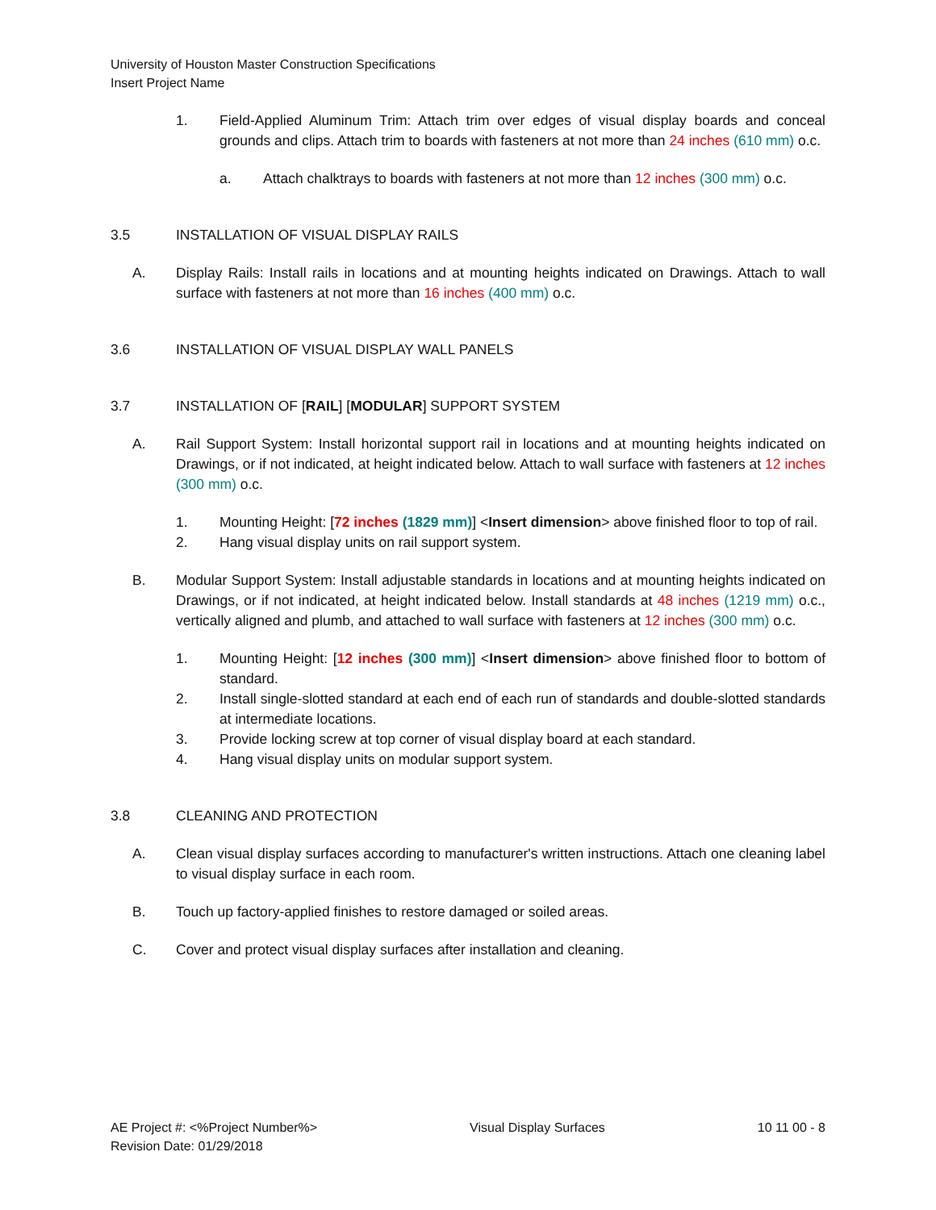University of Houston Master Construction Specifications
Insert Project Name
1. Field-Applied Aluminum Trim: Attach trim over edges of visual display boards and conceal grounds and clips. Attach trim to boards with fasteners at not more than 24 inches (610 mm) o.c.
a. Attach chalktrays to boards with fasteners at not more than 12 inches (300 mm) o.c.
3.5 INSTALLATION OF VISUAL DISPLAY RAILS
A. Display Rails: Install rails in locations and at mounting heights indicated on Drawings. Attach to wall surface with fasteners at not more than 16 inches (400 mm) o.c.
3.6 INSTALLATION OF VISUAL DISPLAY WALL PANELS
3.7 INSTALLATION OF [RAIL] [MODULAR] SUPPORT SYSTEM
A. Rail Support System: Install horizontal support rail in locations and at mounting heights indicated on Drawings, or if not indicated, at height indicated below. Attach to wall surface with fasteners at 12 inches (300 mm) o.c.
1. Mounting Height: [72 inches (1829 mm)] <Insert dimension> above finished floor to top of rail.
2. Hang visual display units on rail support system.
B. Modular Support System: Install adjustable standards in locations and at mounting heights indicated on Drawings, or if not indicated, at height indicated below. Install standards at 48 inches (1219 mm) o.c., vertically aligned and plumb, and attached to wall surface with fasteners at 12 inches (300 mm) o.c.
1. Mounting Height: [12 inches (300 mm)] <Insert dimension> above finished floor to bottom of standard.
2. Install single-slotted standard at each end of each run of standards and double-slotted standards at intermediate locations.
3. Provide locking screw at top corner of visual display board at each standard.
4. Hang visual display units on modular support system.
3.8 CLEANING AND PROTECTION
A. Clean visual display surfaces according to manufacturer's written instructions. Attach one cleaning label to visual display surface in each room.
B. Touch up factory-applied finishes to restore damaged or soiled areas.
C. Cover and protect visual display surfaces after installation and cleaning.
AE Project #: <%Project Number%> Visual Display Surfaces 10 11 00 - 8
Revision Date: 01/29/2018